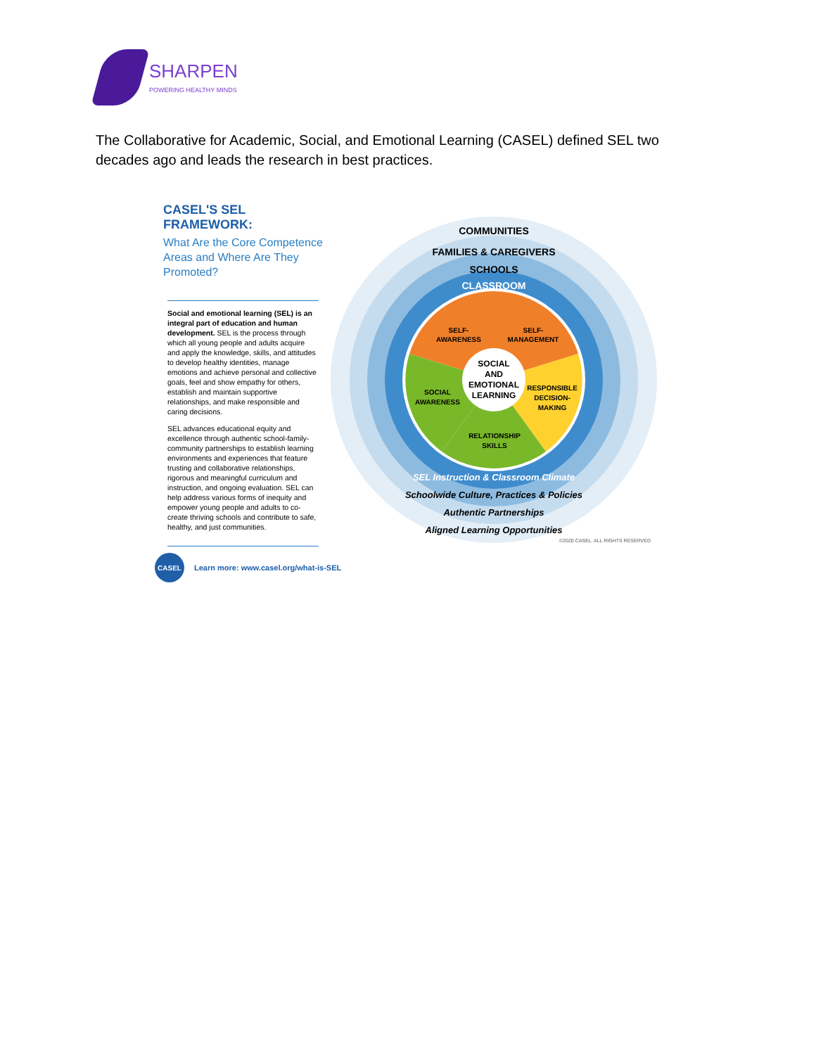SHARPEN
POWERING HEALTHY MINDS
The Collaborative for Academic, Social, and Emotional Learning (CASEL) defined SEL two decades ago and leads the research in best practices.
CASEL'S SEL FRAMEWORK:
What Are the Core Competence Areas and Where Are They Promoted?
Social and emotional learning (SEL) is an integral part of education and human development. SEL is the process through which all young people and adults acquire and apply the knowledge, skills, and attitudes to develop healthy identities, manage emotions and achieve personal and collective goals, feel and show empathy for others, establish and maintain supportive relationships, and make responsible and caring decisions.
SEL advances educational equity and excellence through authentic school-family-community partnerships to establish learning environments and experiences that feature trusting and collaborative relationships, rigorous and meaningful curriculum and instruction, and ongoing evaluation. SEL can help address various forms of inequity and empower young people and adults to co-create thriving schools and contribute to safe, healthy, and just communities.
COMMUNITIES
FAMILIES & CAREGIVERS
SCHOOLS
CLASSROOM
SELF-
AWARENESS
SELF-
MANAGEMENT
RESPONSIBLE
DECISION-
MAKING
RELATIONSHIP
SKILLS
SOCIAL
AWARENESS
SOCIAL
AND
EMOTIONAL
LEARNING
SEL Instruction & Classroom Climate
Schoolwide Culture, Practices & Policies
Authentic Partnerships
Aligned Learning Opportunities
©2020 CASEL. ALL RIGHTS RESERVED
CASEL
Learn more: www.casel.org/what-is-SEL